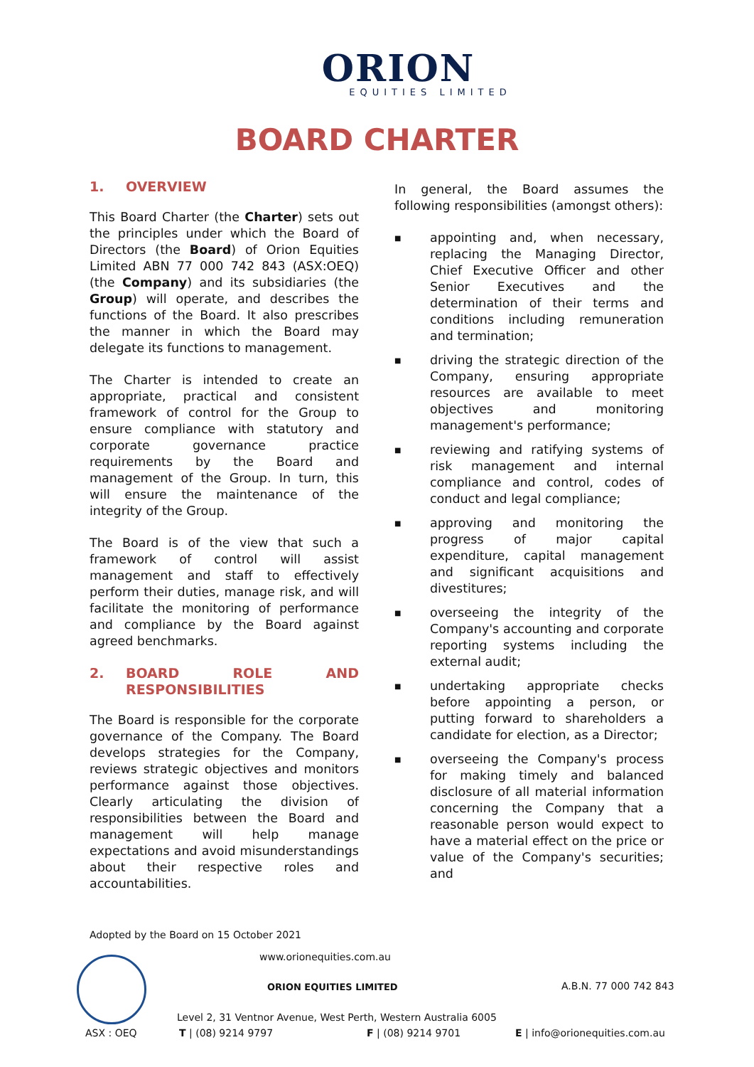ORION
EQUITIES LIMITED
BOARD CHARTER
1. OVERVIEW
This Board Charter (the Charter) sets out the principles under which the Board of Directors (the Board) of Orion Equities Limited ABN 77 000 742 843 (ASX:OEQ) (the Company) and its subsidiaries (the Group) will operate, and describes the functions of the Board. It also prescribes the manner in which the Board may delegate its functions to management.
The Charter is intended to create an appropriate, practical and consistent framework of control for the Group to ensure compliance with statutory and corporate governance practice requirements by the Board and management of the Group. In turn, this will ensure the maintenance of the integrity of the Group.
The Board is of the view that such a framework of control will assist management and staff to effectively perform their duties, manage risk, and will facilitate the monitoring of performance and compliance by the Board against agreed benchmarks.
2. BOARD ROLE AND RESPONSIBILITIES
The Board is responsible for the corporate governance of the Company. The Board develops strategies for the Company, reviews strategic objectives and monitors performance against those objectives. Clearly articulating the division of responsibilities between the Board and management will help manage expectations and avoid misunderstandings about their respective roles and accountabilities.
In general, the Board assumes the following responsibilities (amongst others):
■ appointing and, when necessary, replacing the Managing Director, Chief Executive Officer and other Senior Executives and the determination of their terms and conditions including remuneration and termination;
■ driving the strategic direction of the Company, ensuring appropriate resources are available to meet objectives and monitoring management's performance;
■ reviewing and ratifying systems of risk management and internal compliance and control, codes of conduct and legal compliance;
■ approving and monitoring the progress of major capital expenditure, capital management and significant acquisitions and divestitures;
■ overseeing the integrity of the Company's accounting and corporate reporting systems including the external audit;
■ undertaking appropriate checks before appointing a person, or putting forward to shareholders a candidate for election, as a Director;
■ overseeing the Company's process for making timely and balanced disclosure of all material information concerning the Company that a reasonable person would expect to have a material effect on the price or value of the Company's securities; and
Adopted by the Board on 15 October 2021
www.orionequities.com.au
ORION EQUITIES LIMITED A.B.N. 77 000 742 843
Level 2, 31 Ventnor Avenue, West Perth, Western Australia 6005
ASX : OEQ T | (08) 9214 9797 F | (08) 9214 9701 E | info@orionequities.com.au